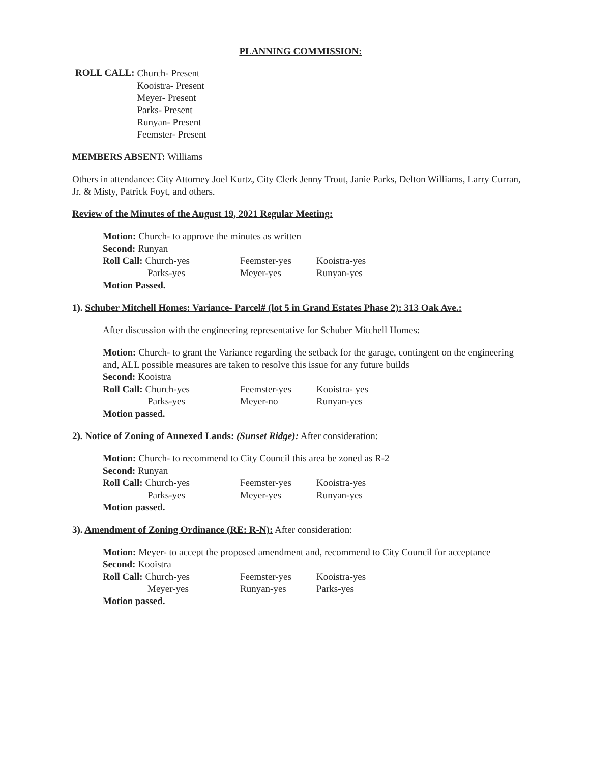PLANNING COMMISSION:
ROLL CALL:
Church- Present
Kooistra- Present
Meyer- Present
Parks- Present
Runyan- Present
Feemster- Present
MEMBERS ABSENT: Williams
Others in attendance: City Attorney Joel Kurtz, City Clerk Jenny Trout, Janie Parks, Delton Williams, Larry Curran, Jr. & Misty, Patrick Foyt, and others.
Review of the Minutes of the August 19, 2021 Regular Meeting:
Motion: Church- to approve the minutes as written
Second: Runyan
Roll Call: Church-yes
Feemster-yes
Kooistra-yes
Parks-yes
Meyer-yes
Runyan-yes
Motion Passed.
1). Schuber Mitchell Homes: Variance- Parcel# (lot 5 in Grand Estates Phase 2): 313 Oak Ave.:
After discussion with the engineering representative for Schuber Mitchell Homes:
Motion: Church- to grant the Variance regarding the setback for the garage, contingent on the engineering and, ALL possible measures are taken to resolve this issue for any future builds
Second: Kooistra
Roll Call: Church-yes
Feemster-yes
Kooistra- yes
Parks-yes
Meyer-no
Runyan-yes
Motion passed.
2). Notice of Zoning of Annexed Lands: (Sunset Ridge): After consideration:
Motion: Church- to recommend to City Council this area be zoned as R-2
Second: Runyan
Roll Call: Church-yes
Feemster-yes
Kooistra-yes
Parks-yes
Meyer-yes
Runyan-yes
Motion passed.
3). Amendment of Zoning Ordinance (RE: R-N): After consideration:
Motion: Meyer- to accept the proposed amendment and, recommend to City Council for acceptance
Second: Kooistra
Roll Call: Church-yes
Feemster-yes
Kooistra-yes
Meyer-yes
Runyan-yes
Parks-yes
Motion passed.